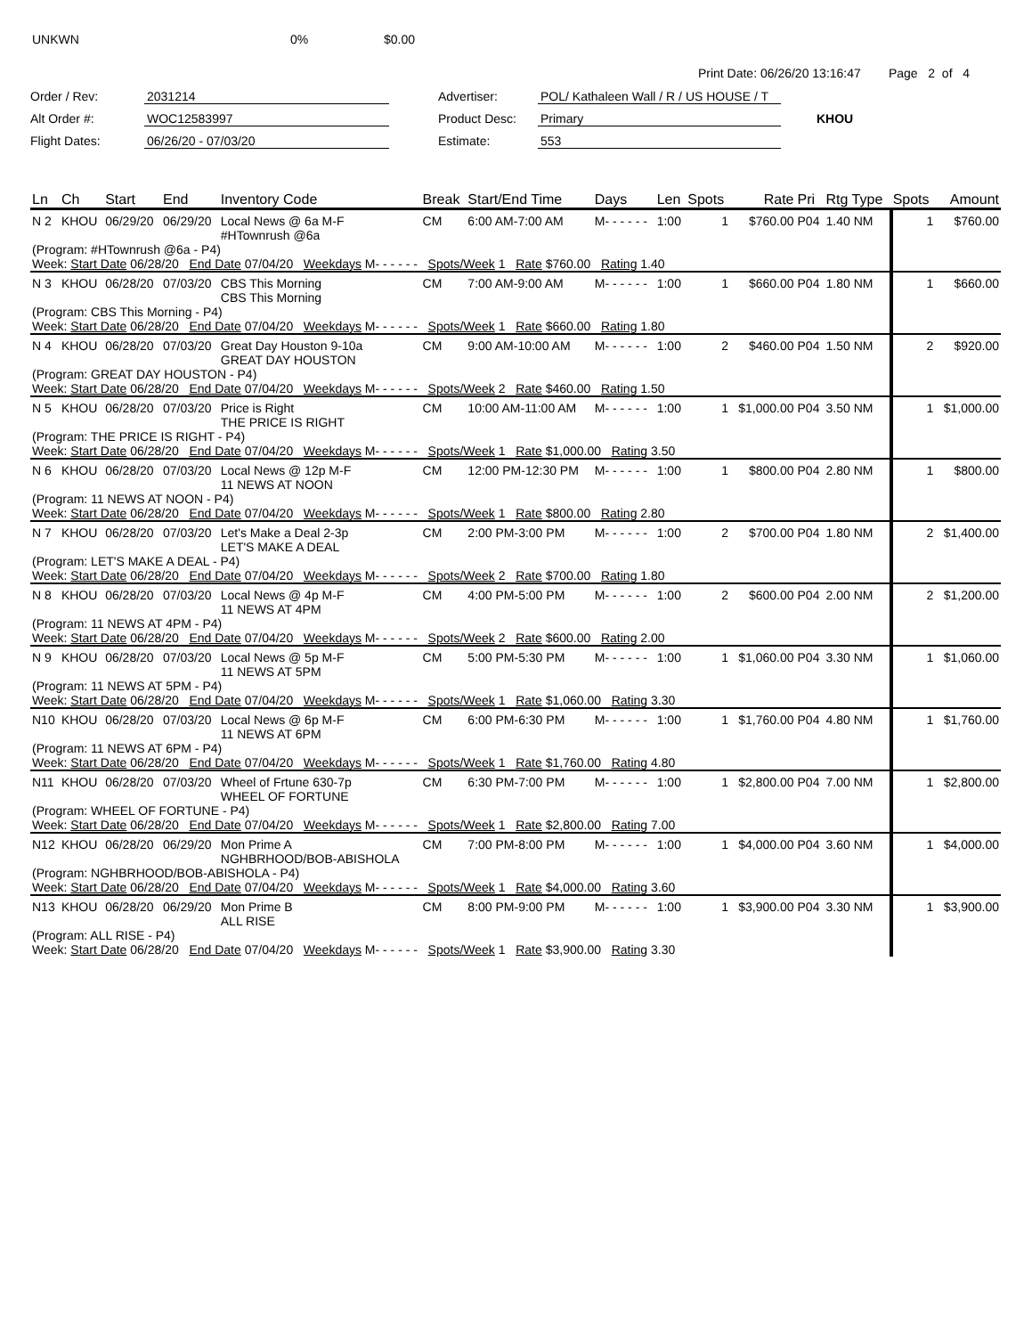UNKWN 0% $0.00
Print Date: 06/26/20 13:16:47 Page 2 of 4
Order / Rev:
2031214
Advertiser:
POL/ Kathaleen Wall / R / US HOUSE / T
Alt Order #:
WOC12583997
Product Desc:
Primary
KHOU
Flight Dates:
06/26/20 - 07/03/20
Estimate:
553
| Ln | Ch | Start | End | Inventory Code | Break | Start/End Time | Days | Len | Spots | Rate | Pri | Rtg Type | Spots | Amount |
| --- | --- | --- | --- | --- | --- | --- | --- | --- | --- | --- | --- | --- | --- | --- |
| N 2 | KHOU | 06/29/20 | 06/29/20 | Local News @ 6a M-F #HTownrush @6a | CM | 6:00 AM-7:00 AM | M- - - - - - | 1:00 | 1 | $760.00 | P04 | 1.40 NM | 1 | $760.00 |
| (Program: #HTownrush @6a - P4) Week: Start Date 06/28/20 End Date 07/04/20 Weekdays M- - - - - - Spots/Week 1 Rate $760.00 Rating 1.40 | | | | | | | | | | | | | | |
| N 3 | KHOU | 06/28/20 | 07/03/20 | CBS This Morning CBS This Morning | CM | 7:00 AM-9:00 AM | M- - - - - - | 1:00 | 1 | $660.00 | P04 | 1.80 NM | 1 | $660.00 |
| (Program: CBS This Morning - P4) Week: Start Date 06/28/20 End Date 07/04/20 Weekdays M- - - - - - Spots/Week 1 Rate $660.00 Rating 1.80 | | | | | | | | | | | | | | |
| N 4 | KHOU | 06/28/20 | 07/03/20 | Great Day Houston 9-10a GREAT DAY HOUSTON | CM | 9:00 AM-10:00 AM | M- - - - - - | 1:00 | 2 | $460.00 | P04 | 1.50 NM | 2 | $920.00 |
| (Program: GREAT DAY HOUSTON - P4) Week: Start Date 06/28/20 End Date 07/04/20 Weekdays M- - - - - - Spots/Week 2 Rate $460.00 Rating 1.50 | | | | | | | | | | | | | | |
| N 5 | KHOU | 06/28/20 | 07/03/20 | Price is Right THE PRICE IS RIGHT | CM | 10:00 AM-11:00 AM | M- - - - - - | 1:00 | 1 | $1,000.00 | P04 | 3.50 NM | 1 | $1,000.00 |
| (Program: THE PRICE IS RIGHT - P4) Week: Start Date 06/28/20 End Date 07/04/20 Weekdays M- - - - - - Spots/Week 1 Rate $1,000.00 Rating 3.50 | | | | | | | | | | | | | | |
| N 6 | KHOU | 06/28/20 | 07/03/20 | Local News @ 12p M-F 11 NEWS AT NOON | CM | 12:00 PM-12:30 PM | M- - - - - - | 1:00 | 1 | $800.00 | P04 | 2.80 NM | 1 | $800.00 |
| (Program: 11 NEWS AT NOON - P4) Week: Start Date 06/28/20 End Date 07/04/20 Weekdays M- - - - - - Spots/Week 1 Rate $800.00 Rating 2.80 | | | | | | | | | | | | | | |
| N 7 | KHOU | 06/28/20 | 07/03/20 | Let's Make a Deal 2-3p LET'S MAKE A DEAL | CM | 2:00 PM-3:00 PM | M- - - - - - | 1:00 | 2 | $700.00 | P04 | 1.80 NM | 2 | $1,400.00 |
| (Program: LET'S MAKE A DEAL - P4) Week: Start Date 06/28/20 End Date 07/04/20 Weekdays M- - - - - - Spots/Week 2 Rate $700.00 Rating 1.80 | | | | | | | | | | | | | | |
| N 8 | KHOU | 06/28/20 | 07/03/20 | Local News @ 4p M-F 11 NEWS AT 4PM | CM | 4:00 PM-5:00 PM | M- - - - - - | 1:00 | 2 | $600.00 | P04 | 2.00 NM | 2 | $1,200.00 |
| (Program: 11 NEWS AT 4PM - P4) Week: Start Date 06/28/20 End Date 07/04/20 Weekdays M- - - - - - Spots/Week 2 Rate $600.00 Rating 2.00 | | | | | | | | | | | | | | |
| N 9 | KHOU | 06/28/20 | 07/03/20 | Local News @ 5p M-F 11 NEWS AT 5PM | CM | 5:00 PM-5:30 PM | M- - - - - - | 1:00 | 1 | $1,060.00 | P04 | 3.30 NM | 1 | $1,060.00 |
| (Program: 11 NEWS AT 5PM - P4) Week: Start Date 06/28/20 End Date 07/04/20 Weekdays M- - - - - - Spots/Week 1 Rate $1,060.00 Rating 3.30 | | | | | | | | | | | | | | |
| N10 | KHOU | 06/28/20 | 07/03/20 | Local News @ 6p M-F 11 NEWS AT 6PM | CM | 6:00 PM-6:30 PM | M- - - - - - | 1:00 | 1 | $1,760.00 | P04 | 4.80 NM | 1 | $1,760.00 |
| (Program: 11 NEWS AT 6PM - P4) Week: Start Date 06/28/20 End Date 07/04/20 Weekdays M- - - - - - Spots/Week 1 Rate $1,760.00 Rating 4.80 | | | | | | | | | | | | | | |
| N11 | KHOU | 06/28/20 | 07/03/20 | Wheel of Frtune 630-7p WHEEL OF FORTUNE | CM | 6:30 PM-7:00 PM | M- - - - - - | 1:00 | 1 | $2,800.00 | P04 | 7.00 NM | 1 | $2,800.00 |
| (Program: WHEEL OF FORTUNE - P4) Week: Start Date 06/28/20 End Date 07/04/20 Weekdays M- - - - - - Spots/Week 1 Rate $2,800.00 Rating 7.00 | | | | | | | | | | | | | | |
| N12 | KHOU | 06/28/20 | 06/29/20 | Mon Prime A NGHBRHOOD/BOB-ABISHOLA | CM | 7:00 PM-8:00 PM | M- - - - - - | 1:00 | 1 | $4,000.00 | P04 | 3.60 NM | 1 | $4,000.00 |
| (Program: NGHBRHOOD/BOB-ABISHOLA - P4) Week: Start Date 06/28/20 End Date 07/04/20 Weekdays M- - - - - - Spots/Week 1 Rate $4,000.00 Rating 3.60 | | | | | | | | | | | | | | |
| N13 | KHOU | 06/28/20 | 06/29/20 | Mon Prime B ALL RISE | CM | 8:00 PM-9:00 PM | M- - - - - - | 1:00 | 1 | $3,900.00 | P04 | 3.30 NM | 1 | $3,900.00 |
| (Program: ALL RISE - P4) Week: Start Date 06/28/20 End Date 07/04/20 Weekdays M- - - - - - Spots/Week 1 Rate $3,900.00 Rating 3.30 | | | | | | | | | | | | | | |